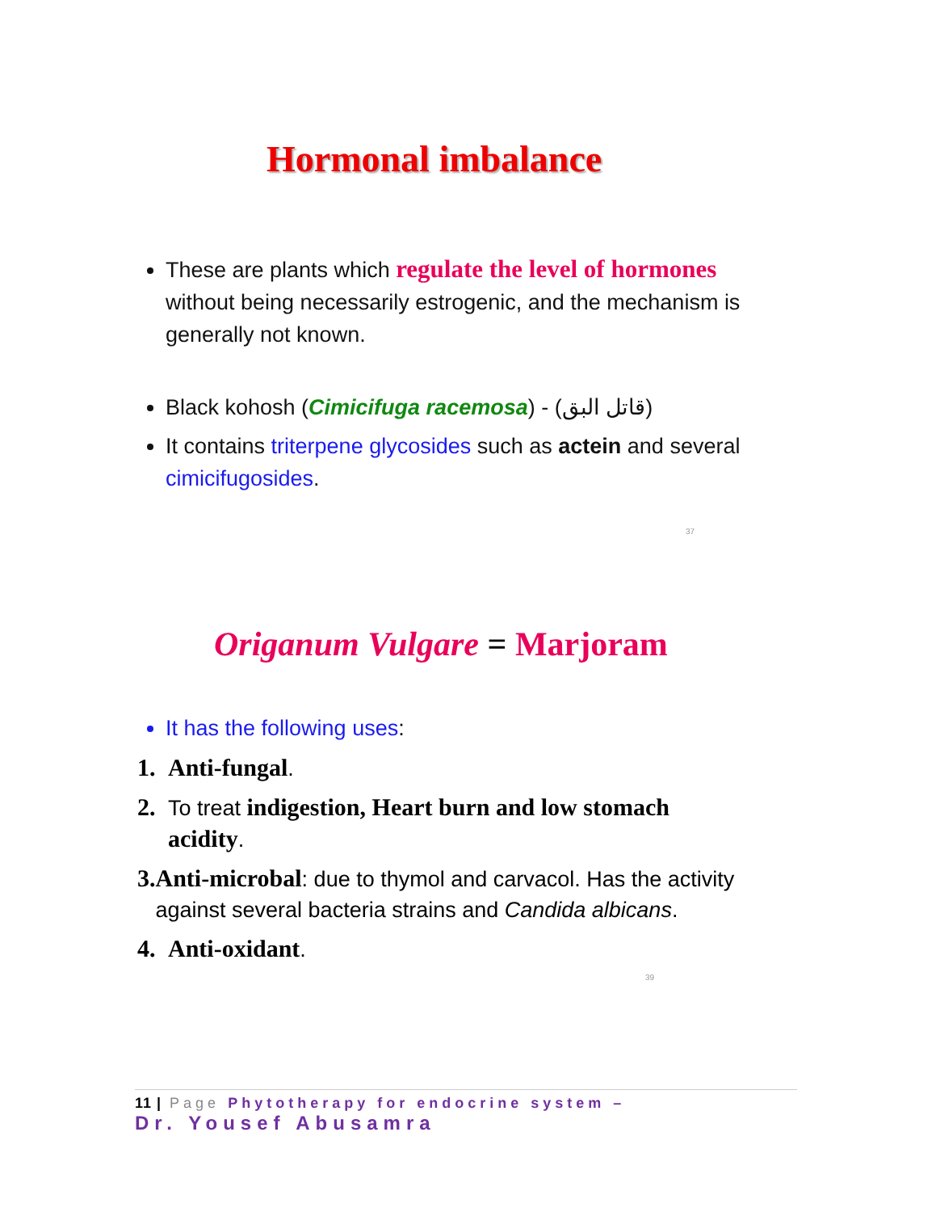Hormonal imbalance
These are plants which regulate the level of hormones without being necessarily estrogenic, and the mechanism is generally not known.
Black kohosh (Cimicifuga racemosa) - (قاتل البق)
It contains triterpene glycosides such as actein and several cimicifugosides.
37
Origanum Vulgare = Marjoram
It has the following uses:
1. Anti-fungal.
2. To treat indigestion, Heart burn and low stomach acidity.
3. Anti-microbal: due to thymol and carvacol. Has the activity against several bacteria strains and Candida albicans.
4. Anti-oxidant.
39
11 | Page Phytotherapy for endocrine system –
Dr. Yousef Abusamra